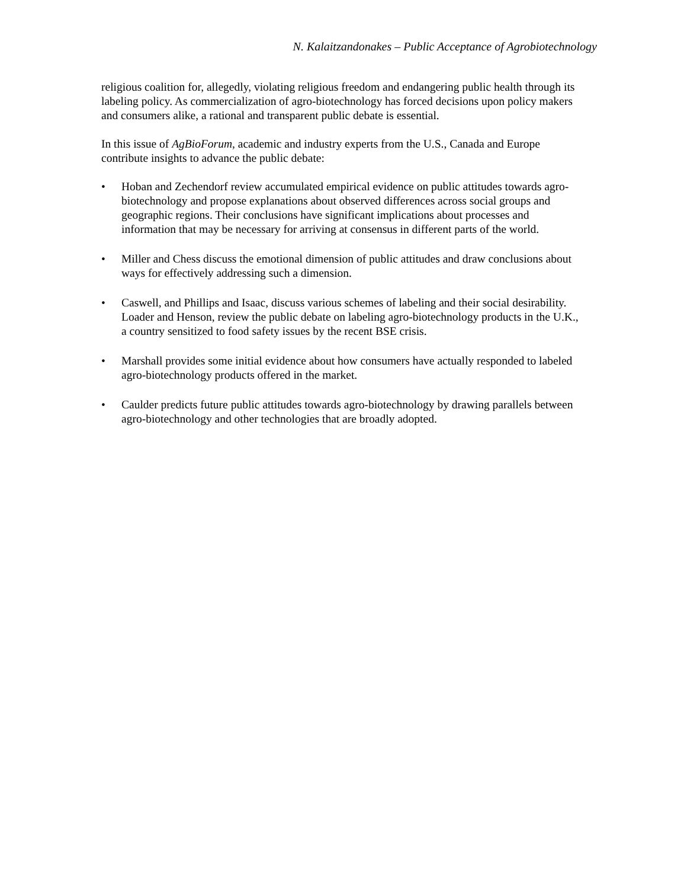N. Kalaitzandonakes – Public Acceptance of Agrobiotechnology
religious coalition for, allegedly, violating religious freedom and endangering public health through its labeling policy. As commercialization of agro-biotechnology has forced decisions upon policy makers and consumers alike, a rational and transparent public debate is essential.
In this issue of AgBioForum, academic and industry experts from the U.S., Canada and Europe contribute insights to advance the public debate:
• Hoban and Zechendorf review accumulated empirical evidence on public attitudes towards agro-biotechnology and propose explanations about observed differences across social groups and geographic regions. Their conclusions have significant implications about processes and information that may be necessary for arriving at consensus in different parts of the world.
• Miller and Chess discuss the emotional dimension of public attitudes and draw conclusions about ways for effectively addressing such a dimension.
• Caswell, and Phillips and Isaac, discuss various schemes of labeling and their social desirability. Loader and Henson, review the public debate on labeling agro-biotechnology products in the U.K., a country sensitized to food safety issues by the recent BSE crisis.
• Marshall provides some initial evidence about how consumers have actually responded to labeled agro-biotechnology products offered in the market.
• Caulder predicts future public attitudes towards agro-biotechnology by drawing parallels between agro-biotechnology and other technologies that are broadly adopted.